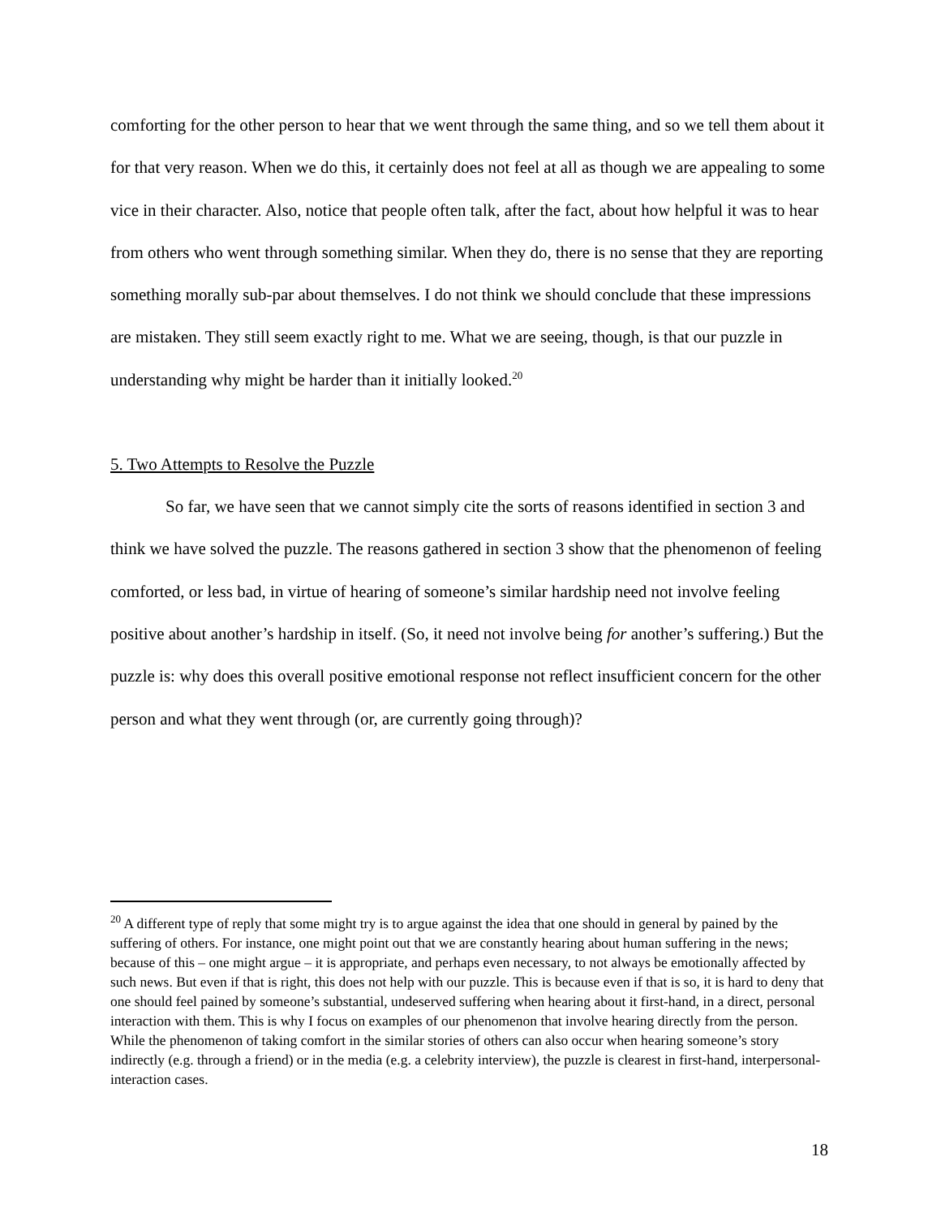comforting for the other person to hear that we went through the same thing, and so we tell them about it for that very reason. When we do this, it certainly does not feel at all as though we are appealing to some vice in their character. Also, notice that people often talk, after the fact, about how helpful it was to hear from others who went through something similar. When they do, there is no sense that they are reporting something morally sub-par about themselves. I do not think we should conclude that these impressions are mistaken. They still seem exactly right to me. What we are seeing, though, is that our puzzle in understanding why might be harder than it initially looked.<sup>20</sup>
5. Two Attempts to Resolve the Puzzle
So far, we have seen that we cannot simply cite the sorts of reasons identified in section 3 and think we have solved the puzzle. The reasons gathered in section 3 show that the phenomenon of feeling comforted, or less bad, in virtue of hearing of someone’s similar hardship need not involve feeling positive about another’s hardship in itself. (So, it need not involve being for another’s suffering.) But the puzzle is: why does this overall positive emotional response not reflect insufficient concern for the other person and what they went through (or, are currently going through)?
<sup>20</sup> A different type of reply that some might try is to argue against the idea that one should in general by pained by the suffering of others. For instance, one might point out that we are constantly hearing about human suffering in the news; because of this – one might argue – it is appropriate, and perhaps even necessary, to not always be emotionally affected by such news. But even if that is right, this does not help with our puzzle. This is because even if that is so, it is hard to deny that one should feel pained by someone’s substantial, undeserved suffering when hearing about it first-hand, in a direct, personal interaction with them. This is why I focus on examples of our phenomenon that involve hearing directly from the person. While the phenomenon of taking comfort in the similar stories of others can also occur when hearing someone’s story indirectly (e.g. through a friend) or in the media (e.g. a celebrity interview), the puzzle is clearest in first-hand, interpersonal-interaction cases.
18